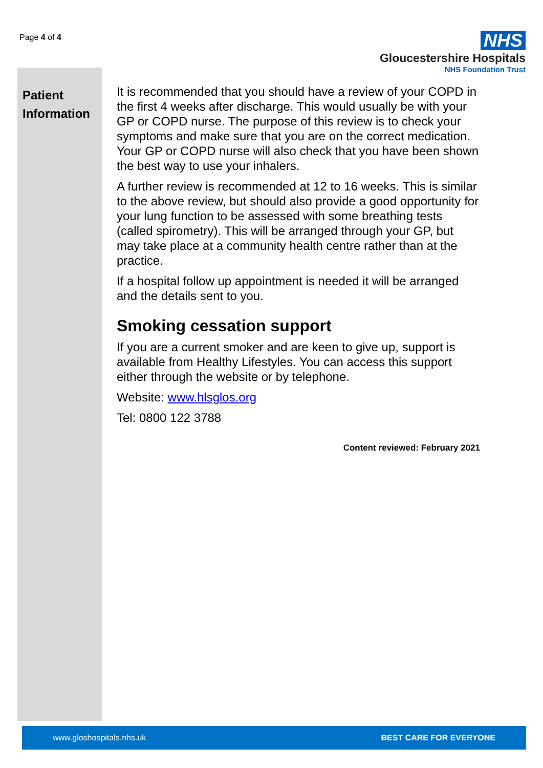Page 4 of 4
NHS
Gloucestershire Hospitals
NHS Foundation Trust
Patient Information
It is recommended that you should have a review of your COPD in the first 4 weeks after discharge. This would usually be with your GP or COPD nurse. The purpose of this review is to check your symptoms and make sure that you are on the correct medication. Your GP or COPD nurse will also check that you have been shown the best way to use your inhalers.
A further review is recommended at 12 to 16 weeks. This is similar to the above review, but should also provide a good opportunity for your lung function to be assessed with some breathing tests (called spirometry). This will be arranged through your GP, but may take place at a community health centre rather than at the practice.
If a hospital follow up appointment is needed it will be arranged and the details sent to you.
Smoking cessation support
If you are a current smoker and are keen to give up, support is available from Healthy Lifestyles. You can access this support either through the website or by telephone.
Website: www.hlsglos.org
Tel: 0800 122 3788
Content reviewed: February 2021
www.gloshospitals.nhs.uk BEST CARE FOR EVERYONE